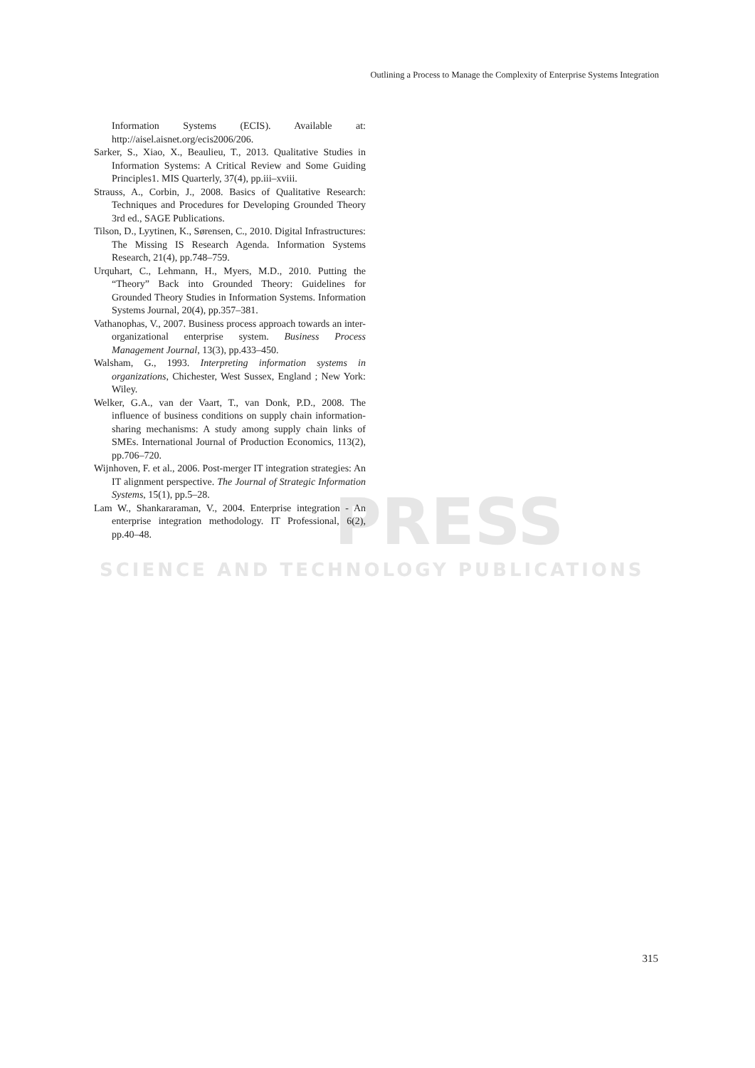Outlining a Process to Manage the Complexity of Enterprise Systems Integration
PRESS
SCIENCE AND TECHNOLOGY PUBLICATIONS
Information Systems (ECIS). Available at: http://aisel.aisnet.org/ecis2006/206.
Sarker, S., Xiao, X., Beaulieu, T., 2013. Qualitative Studies in Information Systems: A Critical Review and Some Guiding Principles1. MIS Quarterly, 37(4), pp.iii–xviii.
Strauss, A., Corbin, J., 2008. Basics of Qualitative Research: Techniques and Procedures for Developing Grounded Theory 3rd ed., SAGE Publications.
Tilson, D., Lyytinen, K., Sørensen, C., 2010. Digital Infrastructures: The Missing IS Research Agenda. Information Systems Research, 21(4), pp.748–759.
Urquhart, C., Lehmann, H., Myers, M.D., 2010. Putting the “Theory” Back into Grounded Theory: Guidelines for Grounded Theory Studies in Information Systems. Information Systems Journal, 20(4), pp.357–381.
Vathanophas, V., 2007. Business process approach towards an inter-organizational enterprise system. Business Process Management Journal, 13(3), pp.433–450.
Walsham, G., 1993. Interpreting information systems in organizations, Chichester, West Sussex, England ; New York: Wiley.
Welker, G.A., van der Vaart, T., van Donk, P.D., 2008. The influence of business conditions on supply chain information-sharing mechanisms: A study among supply chain links of SMEs. International Journal of Production Economics, 113(2), pp.706–720.
Wijnhoven, F. et al., 2006. Post-merger IT integration strategies: An IT alignment perspective. The Journal of Strategic Information Systems, 15(1), pp.5–28.
Lam W., Shankararaman, V., 2004. Enterprise integration - An enterprise integration methodology. IT Professional, 6(2), pp.40–48.
315